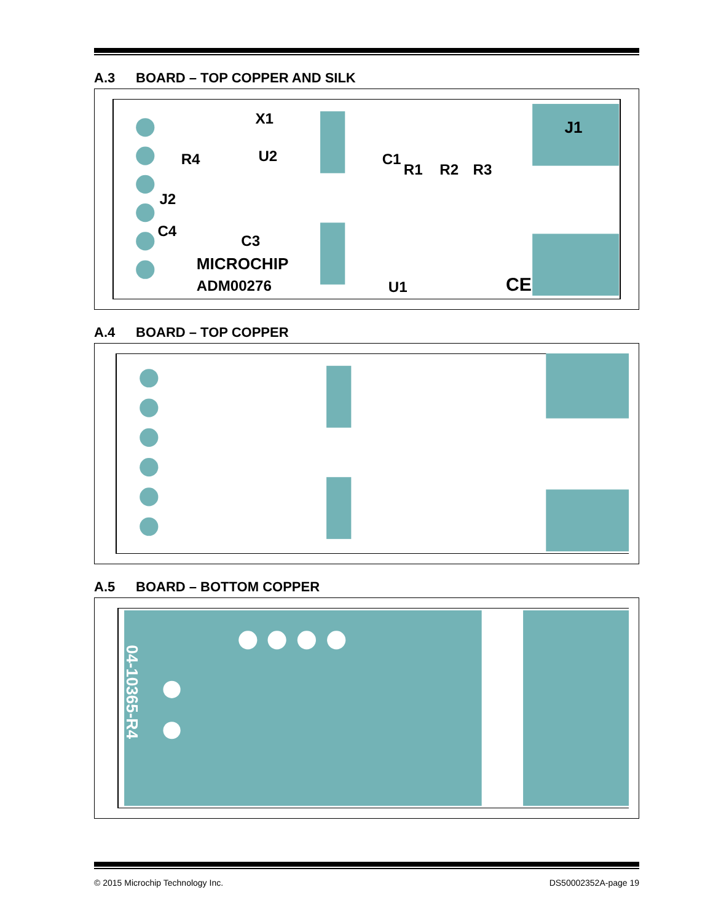A.3 BOARD – TOP COPPER AND SILK
X1
U2
R4
J2
C4
C3
MICROCHIP
ADM00276
C1
R1
R2
R3
U1
J1
CE
A.4 BOARD – TOP COPPER
A.5 BOARD – BOTTOM COPPER
04-10365-R4
© 2015 Microchip Technology Inc. DS50002352A-page 19